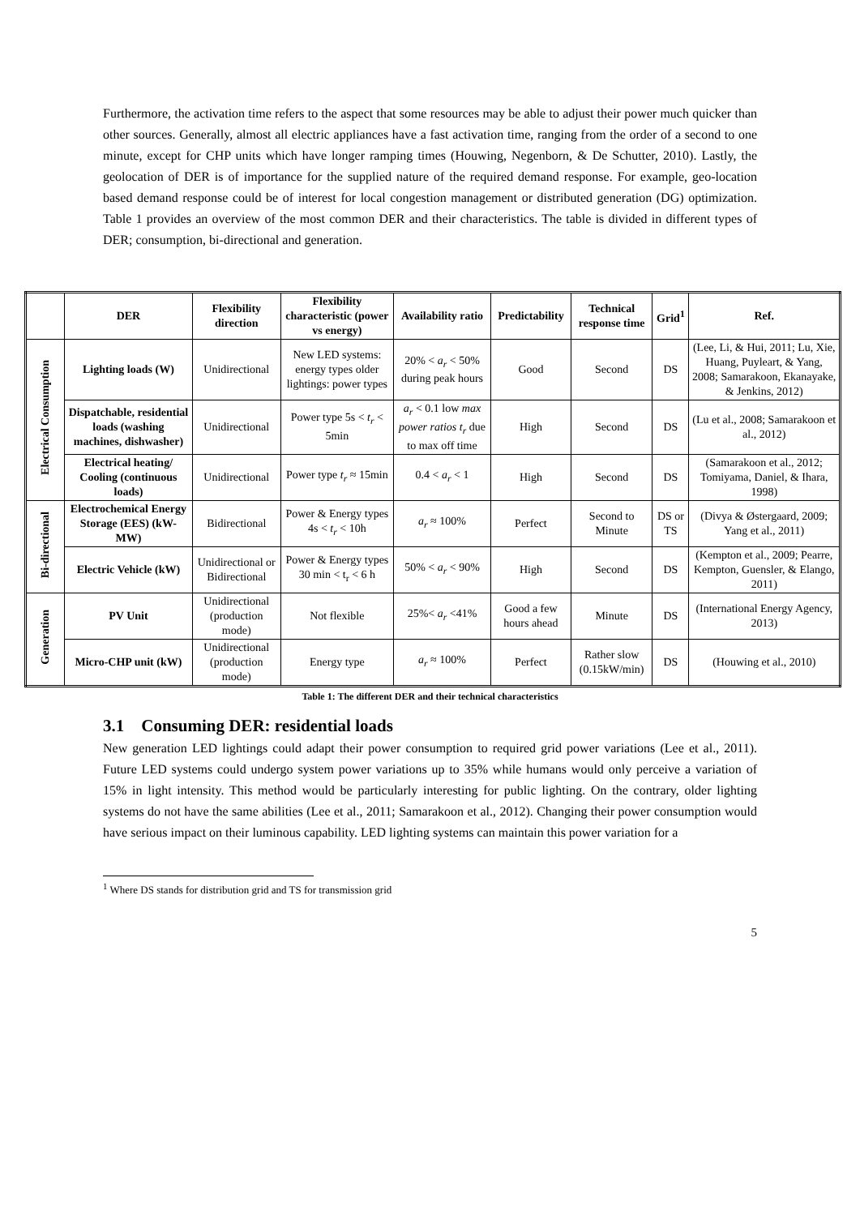Furthermore, the activation time refers to the aspect that some resources may be able to adjust their power much quicker than other sources. Generally, almost all electric appliances have a fast activation time, ranging from the order of a second to one minute, except for CHP units which have longer ramping times (Houwing, Negenborn, & De Schutter, 2010). Lastly, the geolocation of DER is of importance for the supplied nature of the required demand response. For example, geo-location based demand response could be of interest for local congestion management or distributed generation (DG) optimization. Table 1 provides an overview of the most common DER and their characteristics. The table is divided in different types of DER; consumption, bi-directional and generation.
| | DER | Flexibility direction | Flexibility characteristic (power vs energy) | Availability ratio | Predictability | Technical response time | Grid<sup>1</sup> | Ref. |
| --- | --- | --- | --- | --- | --- | --- | --- | --- |
| Electrical Consumption | Lighting loads (W) | Unidirectional | New LED systems: energy types older lightings: power types | 20% < a<sub>r</sub> < 50% during peak hours | Good | Second | DS | (Lee, Li, & Hui, 2011; Lu, Xie, Huang, Puyleart, & Yang, 2008; Samarakoon, Ekanayake, & Jenkins, 2012) |
| | Dispatchable, residential loads (washing machines, dishwasher) | Unidirectional | Power type 5s < t<sub>r</sub> < 5min | a<sub>r</sub> < 0.1 low max power ratios t<sub>r</sub> due to max off time | High | Second | DS | (Lu et al., 2008; Samarakoon et al., 2012) |
| | Electrical heating/ Cooling (continuous loads) | Unidirectional | Power type t<sub>r</sub> ≈ 15min | 0.4 < a<sub>r</sub> < 1 | High | Second | DS | (Samarakoon et al., 2012; Tomiyama, Daniel, & Ihara, 1998) |
| Bi-directional | Electrochemical Energy Storage (EES) (kW-MW) | Bidirectional | Power & Energy types 4s < t<sub>r</sub> < 10h | a<sub>r</sub> ≈ 100% | Perfect | Second to Minute | DS or TS | (Divya & Østergaard, 2009; Yang et al., 2011) |
| | Electric Vehicle (kW) | Unidirectional or Bidirectional | Power & Energy types 30 min < t<sub>r</sub> < 6 h | 50% < a<sub>r</sub> < 90% | High | Second | DS | (Kempton et al., 2009; Pearre, Kempton, Guensler, & Elango, 2011) |
| Generation | PV Unit | Unidirectional (production mode) | Not flexible | 25%< a<sub>r</sub> <41% | Good a few hours ahead | Minute | DS | (International Energy Agency, 2013) |
| | Micro-CHP unit (kW) | Unidirectional (production mode) | Energy type | a<sub>r</sub> ≈ 100% | Perfect | Rather slow (0.15kW/min) | DS | (Houwing et al., 2010) |
Table 1: The different DER and their technical characteristics
3.1 Consuming DER: residential loads
New generation LED lightings could adapt their power consumption to required grid power variations (Lee et al., 2011). Future LED systems could undergo system power variations up to 35% while humans would only perceive a variation of 15% in light intensity. This method would be particularly interesting for public lighting. On the contrary, older lighting systems do not have the same abilities (Lee et al., 2011; Samarakoon et al., 2012). Changing their power consumption would have serious impact on their luminous capability. LED lighting systems can maintain this power variation for a
<sup>1</sup> Where DS stands for distribution grid and TS for transmission grid
5